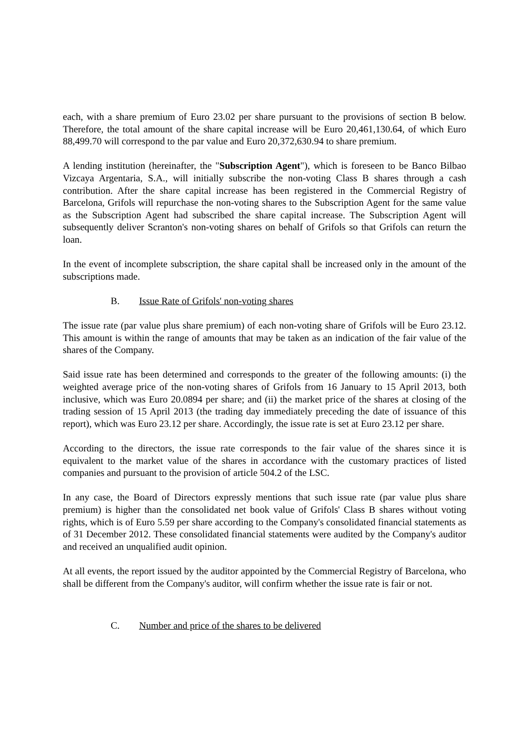each, with a share premium of Euro 23.02 per share pursuant to the provisions of section B below. Therefore, the total amount of the share capital increase will be Euro 20,461,130.64, of which Euro 88,499.70 will correspond to the par value and Euro 20,372,630.94 to share premium.
A lending institution (hereinafter, the "Subscription Agent"), which is foreseen to be Banco Bilbao Vizcaya Argentaria, S.A., will initially subscribe the non-voting Class B shares through a cash contribution. After the share capital increase has been registered in the Commercial Registry of Barcelona, Grifols will repurchase the non-voting shares to the Subscription Agent for the same value as the Subscription Agent had subscribed the share capital increase. The Subscription Agent will subsequently deliver Scranton's non-voting shares on behalf of Grifols so that Grifols can return the loan.
In the event of incomplete subscription, the share capital shall be increased only in the amount of the subscriptions made.
B. Issue Rate of Grifols' non-voting shares
The issue rate (par value plus share premium) of each non-voting share of Grifols will be Euro 23.12. This amount is within the range of amounts that may be taken as an indication of the fair value of the shares of the Company.
Said issue rate has been determined and corresponds to the greater of the following amounts: (i) the weighted average price of the non-voting shares of Grifols from 16 January to 15 April 2013, both inclusive, which was Euro 20.0894 per share; and (ii) the market price of the shares at closing of the trading session of 15 April 2013 (the trading day immediately preceding the date of issuance of this report), which was Euro 23.12 per share. Accordingly, the issue rate is set at Euro 23.12 per share.
According to the directors, the issue rate corresponds to the fair value of the shares since it is equivalent to the market value of the shares in accordance with the customary practices of listed companies and pursuant to the provision of article 504.2 of the LSC.
In any case, the Board of Directors expressly mentions that such issue rate (par value plus share premium) is higher than the consolidated net book value of Grifols' Class B shares without voting rights, which is of Euro 5.59 per share according to the Company's consolidated financial statements as of 31 December 2012. These consolidated financial statements were audited by the Company's auditor and received an unqualified audit opinion.
At all events, the report issued by the auditor appointed by the Commercial Registry of Barcelona, who shall be different from the Company's auditor, will confirm whether the issue rate is fair or not.
C. Number and price of the shares to be delivered